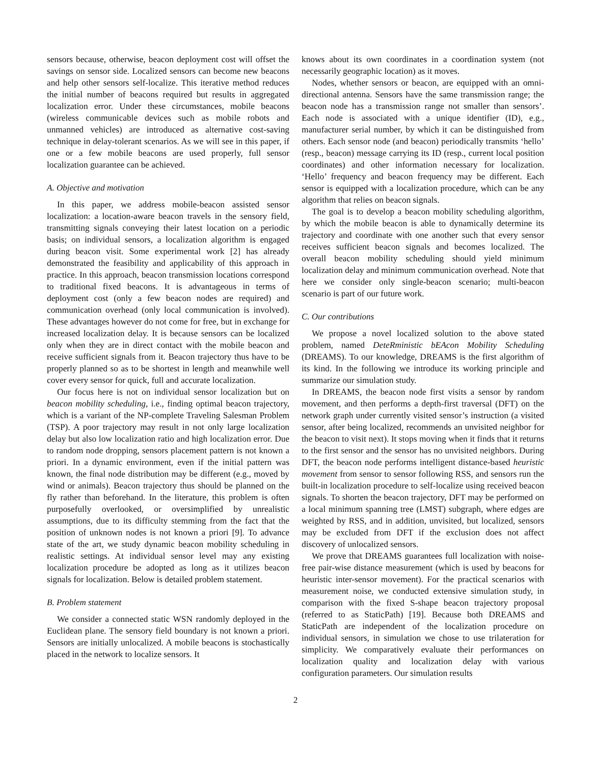sensors because, otherwise, beacon deployment cost will offset the savings on sensor side. Localized sensors can become new beacons and help other sensors self-localize. This iterative method reduces the initial number of beacons required but results in aggregated localization error. Under these circumstances, mobile beacons (wireless communicable devices such as mobile robots and unmanned vehicles) are introduced as alternative cost-saving technique in delay-tolerant scenarios. As we will see in this paper, if one or a few mobile beacons are used properly, full sensor localization guarantee can be achieved.
A. Objective and motivation
In this paper, we address mobile-beacon assisted sensor localization: a location-aware beacon travels in the sensory field, transmitting signals conveying their latest location on a periodic basis; on individual sensors, a localization algorithm is engaged during beacon visit. Some experimental work [2] has already demonstrated the feasibility and applicability of this approach in practice. In this approach, beacon transmission locations correspond to traditional fixed beacons. It is advantageous in terms of deployment cost (only a few beacon nodes are required) and communication overhead (only local communication is involved). These advantages however do not come for free, but in exchange for increased localization delay. It is because sensors can be localized only when they are in direct contact with the mobile beacon and receive sufficient signals from it. Beacon trajectory thus have to be properly planned so as to be shortest in length and meanwhile well cover every sensor for quick, full and accurate localization.
Our focus here is not on individual sensor localization but on beacon mobility scheduling, i.e., finding optimal beacon trajectory, which is a variant of the NP-complete Traveling Salesman Problem (TSP). A poor trajectory may result in not only large localization delay but also low localization ratio and high localization error. Due to random node dropping, sensors placement pattern is not known a priori. In a dynamic environment, even if the initial pattern was known, the final node distribution may be different (e.g., moved by wind or animals). Beacon trajectory thus should be planned on the fly rather than beforehand. In the literature, this problem is often purposefully overlooked, or oversimplified by unrealistic assumptions, due to its difficulty stemming from the fact that the position of unknown nodes is not known a priori [9]. To advance state of the art, we study dynamic beacon mobility scheduling in realistic settings. At individual sensor level may any existing localization procedure be adopted as long as it utilizes beacon signals for localization. Below is detailed problem statement.
B. Problem statement
We consider a connected static WSN randomly deployed in the Euclidean plane. The sensory field boundary is not known a priori. Sensors are initially unlocalized. A mobile beacons is stochastically placed in the network to localize sensors. It
knows about its own coordinates in a coordination system (not necessarily geographic location) as it moves.
Nodes, whether sensors or beacon, are equipped with an omni-directional antenna. Sensors have the same transmission range; the beacon node has a transmission range not smaller than sensors’. Each node is associated with a unique identifier (ID), e.g., manufacturer serial number, by which it can be distinguished from others. Each sensor node (and beacon) periodically transmits ‘hello’ (resp., beacon) message carrying its ID (resp., current local position coordinates) and other information necessary for localization. ‘Hello’ frequency and beacon frequency may be different. Each sensor is equipped with a localization procedure, which can be any algorithm that relies on beacon signals.
The goal is to develop a beacon mobility scheduling algorithm, by which the mobile beacon is able to dynamically determine its trajectory and coordinate with one another such that every sensor receives sufficient beacon signals and becomes localized. The overall beacon mobility scheduling should yield minimum localization delay and minimum communication overhead. Note that here we consider only single-beacon scenario; multi-beacon scenario is part of our future work.
C. Our contributions
We propose a novel localized solution to the above stated problem, named DeteRministic bEAcon Mobility Scheduling (DREAMS). To our knowledge, DREAMS is the first algorithm of its kind. In the following we introduce its working principle and summarize our simulation study.
In DREAMS, the beacon node first visits a sensor by random movement, and then performs a depth-first traversal (DFT) on the network graph under currently visited sensor’s instruction (a visited sensor, after being localized, recommends an unvisited neighbor for the beacon to visit next). It stops moving when it finds that it returns to the first sensor and the sensor has no unvisited neighbors. During DFT, the beacon node performs intelligent distance-based heuristic movement from sensor to sensor following RSS, and sensors run the built-in localization procedure to self-localize using received beacon signals. To shorten the beacon trajectory, DFT may be performed on a local minimum spanning tree (LMST) subgraph, where edges are weighted by RSS, and in addition, unvisited, but localized, sensors may be excluded from DFT if the exclusion does not affect discovery of unlocalized sensors.
We prove that DREAMS guarantees full localization with noise-free pair-wise distance measurement (which is used by beacons for heuristic inter-sensor movement). For the practical scenarios with measurement noise, we conducted extensive simulation study, in comparison with the fixed S-shape beacon trajectory proposal (referred to as StaticPath) [19]. Because both DREAMS and StaticPath are independent of the localization procedure on individual sensors, in simulation we chose to use trilateration for simplicity. We comparatively evaluate their performances on localization quality and localization delay with various configuration parameters. Our simulation results
2